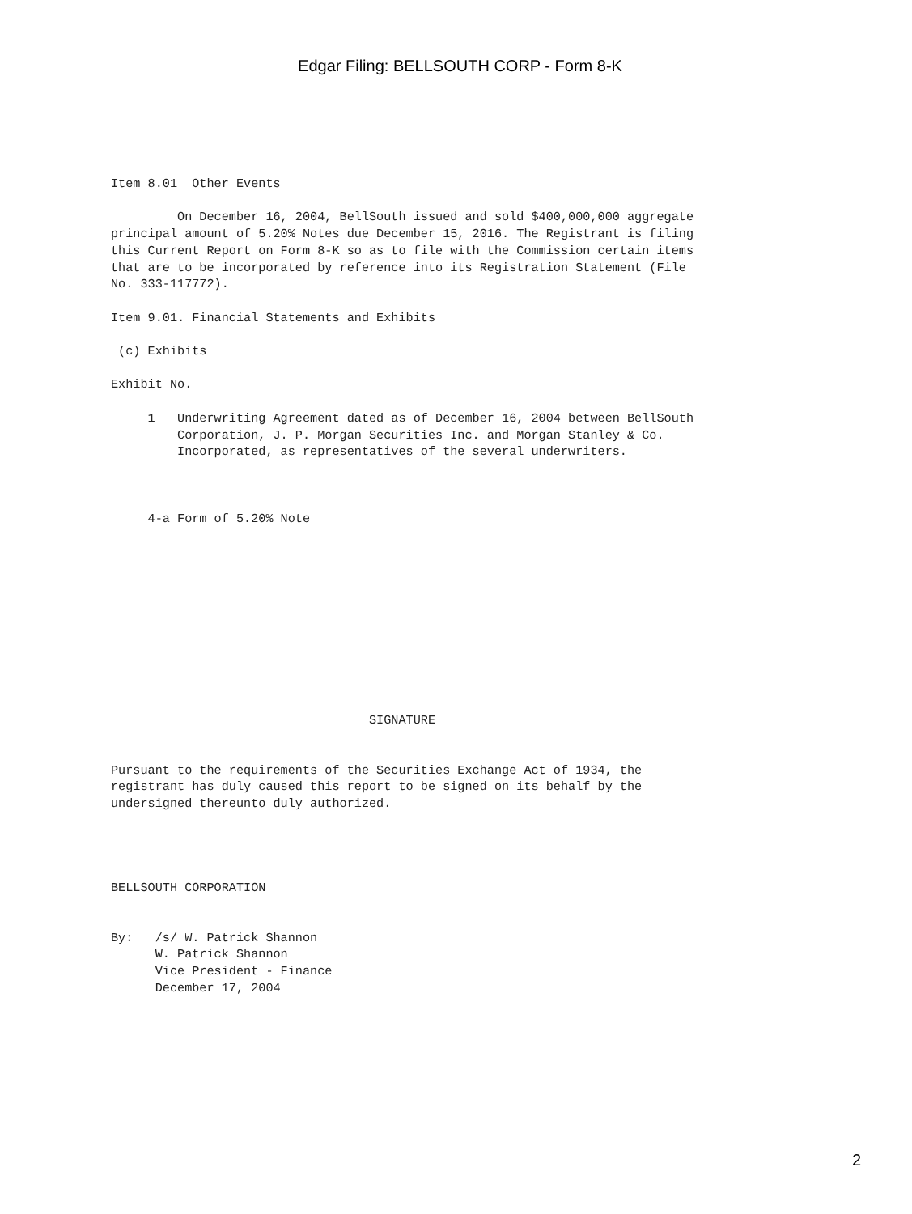Edgar Filing: BELLSOUTH CORP - Form 8-K
Item 8.01  Other Events

         On December 16, 2004, BellSouth issued and sold $400,000,000 aggregate
principal amount of 5.20% Notes due December 15, 2016. The Registrant is filing
this Current Report on Form 8-K so as to file with the Commission certain items
that are to be incorporated by reference into its Registration Statement (File
No. 333-117772).

Item 9.01. Financial Statements and Exhibits

 (c) Exhibits

Exhibit No.

     1   Underwriting Agreement dated as of December 16, 2004 between BellSouth
         Corporation, J. P. Morgan Securities Inc. and Morgan Stanley & Co.
         Incorporated, as representatives of the several underwriters.



     4-a Form of 5.20% Note











                                   SIGNATURE


Pursuant to the requirements of the Securities Exchange Act of 1934, the
registrant has duly caused this report to be signed on its behalf by the
undersigned thereunto duly authorized.




BELLSOUTH CORPORATION


By:   /s/ W. Patrick Shannon
      W. Patrick Shannon
      Vice President - Finance
      December 17, 2004
2